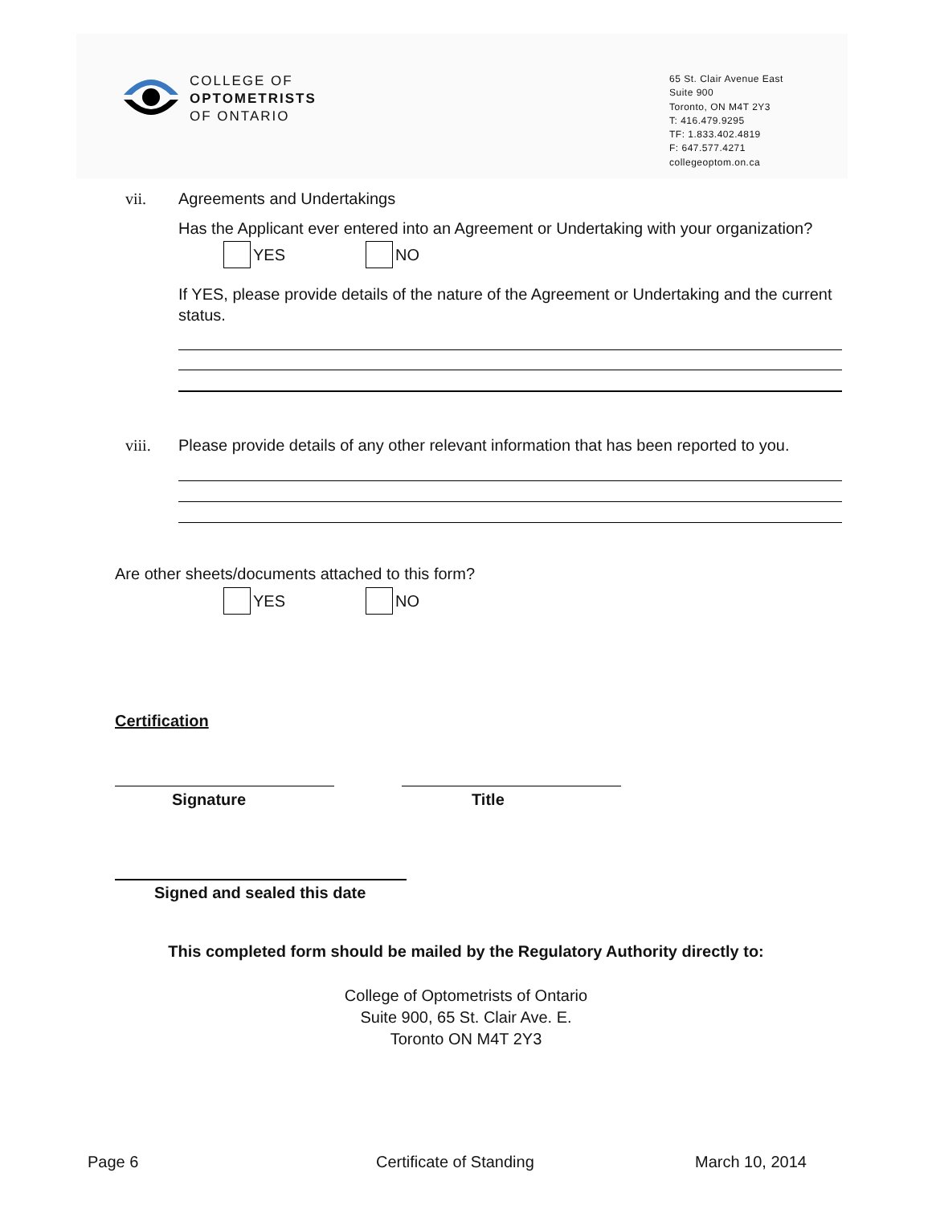COLLEGE OF
OPTOMETRISTS
OF ONTARIO
65 St. Clair Avenue East
Suite 900
Toronto, ON M4T 2Y3
T: 416.479.9295
TF: 1.833.402.4819
F: 647.577.4271
collegeoptom.on.ca
vii. Agreements and Undertakings
Has the Applicant ever entered into an Agreement or Undertaking with your organization?
YES NO
If YES, please provide details of the nature of the Agreement or Undertaking and the current status.
viii.
Please provide details of any other relevant information that has been reported to you.
Are other sheets/documents attached to this form?
YES NO
Certification
Signature Title
Signed and sealed this date
This completed form should be mailed by the Regulatory Authority directly to:
College of Optometrists of Ontario
Suite 900, 65 St. Clair Ave. E.
Toronto ON M4T 2Y3
Page 6 Certificate of Standing March 10, 2014